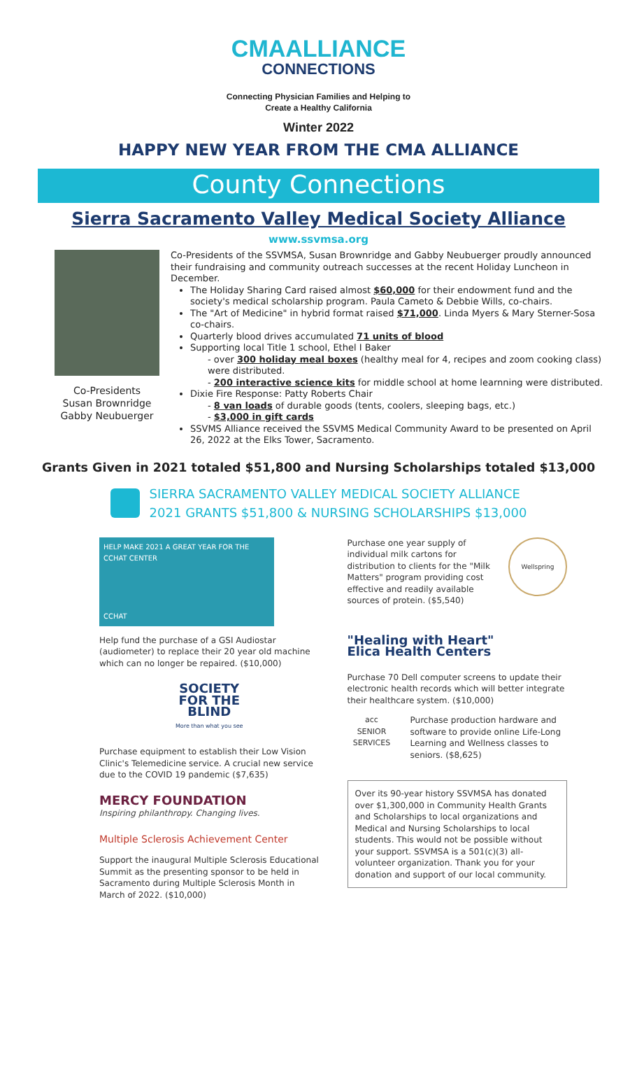CMA ALLIANCE
CONNECTIONS
Connecting Physician Families and Helping to
Create a Healthy California
Winter 2022
HAPPY NEW YEAR FROM THE CMA ALLIANCE
County Connections
Sierra Sacramento Valley Medical Society Alliance
www.ssvmsa.org
Co-Presidents
Susan Brownridge
Gabby Neubuerger
Co-Presidents of the SSVMSA, Susan Brownridge and Gabby Neubuerger proudly announced their fundraising and community outreach successes at the recent Holiday Luncheon in December.
The Holiday Sharing Card raised almost $60,000 for their endowment fund and the society's medical scholarship program. Paula Cameto & Debbie Wills, co-chairs.
The "Art of Medicine" in hybrid format raised $71,000. Linda Myers & Mary Sterner-Sosa co-chairs.
Quarterly blood drives accumulated 71 units of blood
Supporting local Title 1 school, Ethel I Baker
- over 300 holiday meal boxes (healthy meal for 4, recipes and zoom cooking class) were distributed.
- 200 interactive science kits for middle school at home learnning were distributed.
Dixie Fire Response: Patty Roberts Chair
- 8 van loads of durable goods (tents, coolers, sleeping bags, etc.)
- $3,000 in gift cards
SSVMS Alliance received the SSVMS Medical Community Award to be presented on April 26, 2022 at the Elks Tower, Sacramento.
Grants Given in 2021 totaled $51,800 and Nursing Scholarships totaled $13,000
SIERRA SACRAMENTO VALLEY MEDICAL SOCIETY ALLIANCE
2021 GRANTS $51,800 & NURSING SCHOLARSHIPS $13,000
HELP MAKE 2021 A GREAT YEAR FOR THE CCHAT CENTER
CCHAT
Help fund the purchase of a GSI Audiostar (audiometer) to replace their 20 year old machine which can no longer be repaired. ($10,000)
SOCIETY
FOR THE
BLIND
More than what you see
Purchase equipment to establish their Low Vision Clinic's Telemedicine service. A crucial new service due to the COVID 19 pandemic ($7,635)
MERCY FOUNDATION
Inspiring philanthropy. Changing lives.
Multiple Sclerosis Achievement Center
Support the inaugural Multiple Sclerosis Educational Summit as the presenting sponsor to be held in Sacramento during Multiple Sclerosis Month in March of 2022. ($10,000)
Purchase one year supply of individual milk cartons for distribution to clients for the "Milk Matters" program providing cost effective and readily available sources of protein. ($5,540)
Wellspring
"Healing with Heart"
Elica Health Centers
Purchase 70 Dell computer screens to update their electronic health records which will better integrate their healthcare system. ($10,000)
acc
SENIOR SERVICES
Purchase production hardware and software to provide online Life-Long Learning and Wellness classes to seniors. ($8,625)
Over its 90-year history SSVMSA has donated over $1,300,000 in Community Health Grants and Scholarships to local organizations and Medical and Nursing Scholarships to local students. This would not be possible without your support. SSVMSA is a 501(c)(3) all-volunteer organization. Thank you for your donation and support of our local community.